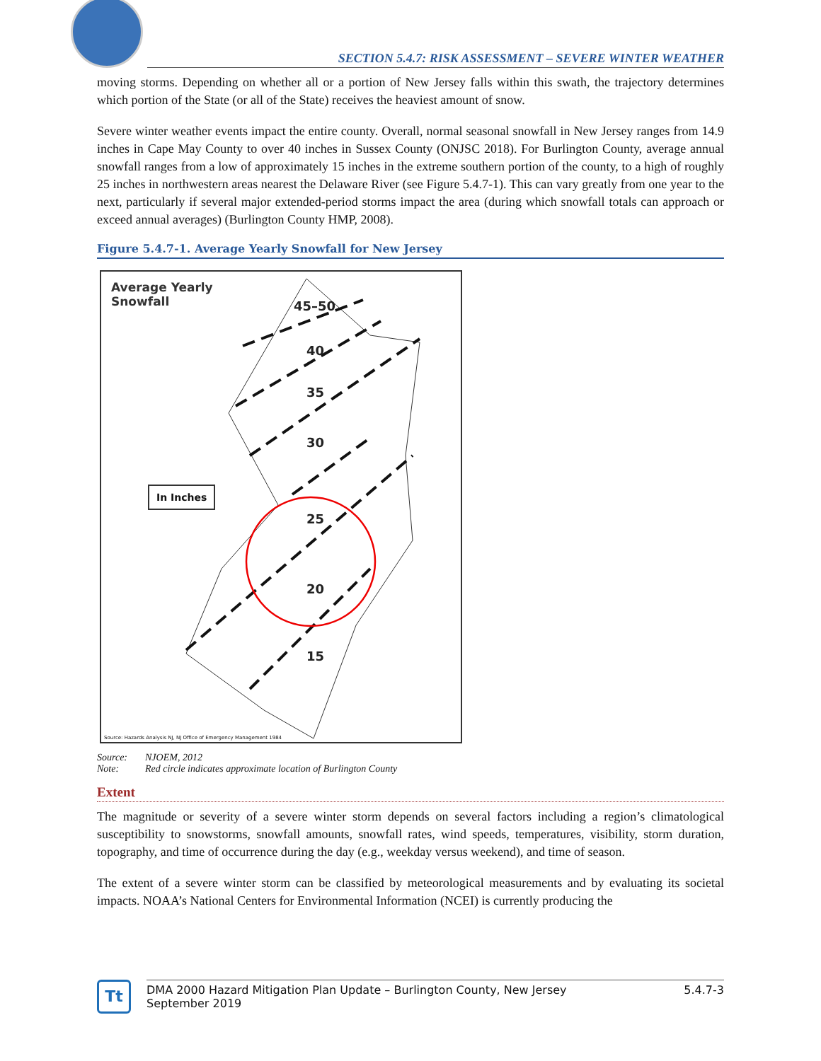SECTION 5.4.7: RISK ASSESSMENT – SEVERE WINTER WEATHER
moving storms. Depending on whether all or a portion of New Jersey falls within this swath, the trajectory determines which portion of the State (or all of the State) receives the heaviest amount of snow.
Severe winter weather events impact the entire county. Overall, normal seasonal snowfall in New Jersey ranges from 14.9 inches in Cape May County to over 40 inches in Sussex County (ONJSC 2018). For Burlington County, average annual snowfall ranges from a low of approximately 15 inches in the extreme southern portion of the county, to a high of roughly 25 inches in northwestern areas nearest the Delaware River (see Figure 5.4.7-1). This can vary greatly from one year to the next, particularly if several major extended-period storms impact the area (during which snowfall totals can approach or exceed annual averages) (Burlington County HMP, 2008).
Figure 5.4.7-1. Average Yearly Snowfall for New Jersey
45–50
40
35
30
25
20
15
Average Yearly
Snowfall
In Inches
Source: Hazards Analysis NJ, NJ Office of Emergency Management 1984
Source: NJOEM, 2012
Note: Red circle indicates approximate location of Burlington County
Extent
The magnitude or severity of a severe winter storm depends on several factors including a region’s climatological susceptibility to snowstorms, snowfall amounts, snowfall rates, wind speeds, temperatures, visibility, storm duration, topography, and time of occurrence during the day (e.g., weekday versus weekend), and time of season.
The extent of a severe winter storm can be classified by meteorological measurements and by evaluating its societal impacts. NOAA’s National Centers for Environmental Information (NCEI) is currently producing the
Tt
DMA 2000 Hazard Mitigation Plan Update – Burlington County, New Jersey
September 2019
5.4.7-3